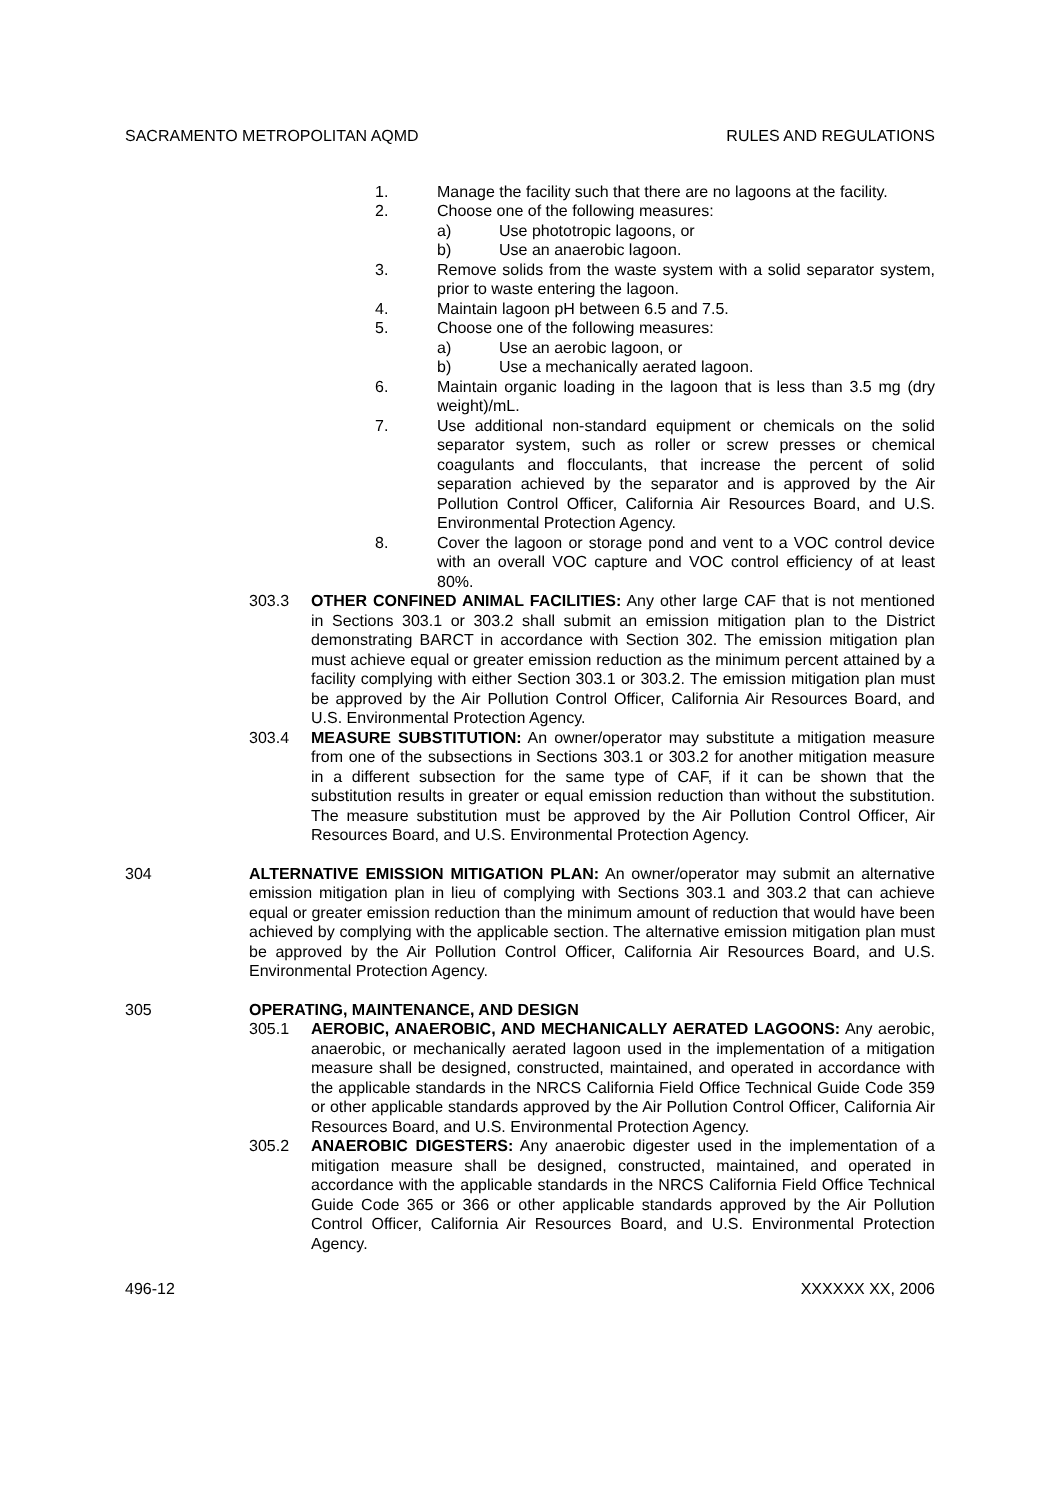SACRAMENTO METROPOLITAN AQMD RULES AND REGULATIONS
1. Manage the facility such that there are no lagoons at the facility.
2. Choose one of the following measures:
a) Use phototropic lagoons, or
b) Use an anaerobic lagoon.
3. Remove solids from the waste system with a solid separator system, prior to waste entering the lagoon.
4. Maintain lagoon pH between 6.5 and 7.5.
5. Choose one of the following measures:
a) Use an aerobic lagoon, or
b) Use a mechanically aerated lagoon.
6. Maintain organic loading in the lagoon that is less than 3.5 mg (dry weight)/mL.
7. Use additional non-standard equipment or chemicals on the solid separator system, such as roller or screw presses or chemical coagulants and flocculants, that increase the percent of solid separation achieved by the separator and is approved by the Air Pollution Control Officer, California Air Resources Board, and U.S. Environmental Protection Agency.
8. Cover the lagoon or storage pond and vent to a VOC control device with an overall VOC capture and VOC control efficiency of at least 80%.
303.3 OTHER CONFINED ANIMAL FACILITIES: Any other large CAF that is not mentioned in Sections 303.1 or 303.2 shall submit an emission mitigation plan to the District demonstrating BARCT in accordance with Section 302. The emission mitigation plan must achieve equal or greater emission reduction as the minimum percent attained by a facility complying with either Section 303.1 or 303.2. The emission mitigation plan must be approved by the Air Pollution Control Officer, California Air Resources Board, and U.S. Environmental Protection Agency.
303.4 MEASURE SUBSTITUTION: An owner/operator may substitute a mitigation measure from one of the subsections in Sections 303.1 or 303.2 for another mitigation measure in a different subsection for the same type of CAF, if it can be shown that the substitution results in greater or equal emission reduction than without the substitution. The measure substitution must be approved by the Air Pollution Control Officer, Air Resources Board, and U.S. Environmental Protection Agency.
304 ALTERNATIVE EMISSION MITIGATION PLAN: An owner/operator may submit an alternative emission mitigation plan in lieu of complying with Sections 303.1 and 303.2 that can achieve equal or greater emission reduction than the minimum amount of reduction that would have been achieved by complying with the applicable section. The alternative emission mitigation plan must be approved by the Air Pollution Control Officer, California Air Resources Board, and U.S. Environmental Protection Agency.
305 OPERATING, MAINTENANCE, AND DESIGN
305.1 AEROBIC, ANAEROBIC, AND MECHANICALLY AERATED LAGOONS: Any aerobic, anaerobic, or mechanically aerated lagoon used in the implementation of a mitigation measure shall be designed, constructed, maintained, and operated in accordance with the applicable standards in the NRCS California Field Office Technical Guide Code 359 or other applicable standards approved by the Air Pollution Control Officer, California Air Resources Board, and U.S. Environmental Protection Agency.
305.2 ANAEROBIC DIGESTERS: Any anaerobic digester used in the implementation of a mitigation measure shall be designed, constructed, maintained, and operated in accordance with the applicable standards in the NRCS California Field Office Technical Guide Code 365 or 366 or other applicable standards approved by the Air Pollution Control Officer, California Air Resources Board, and U.S. Environmental Protection Agency.
496-12 XXXXXX XX, 2006